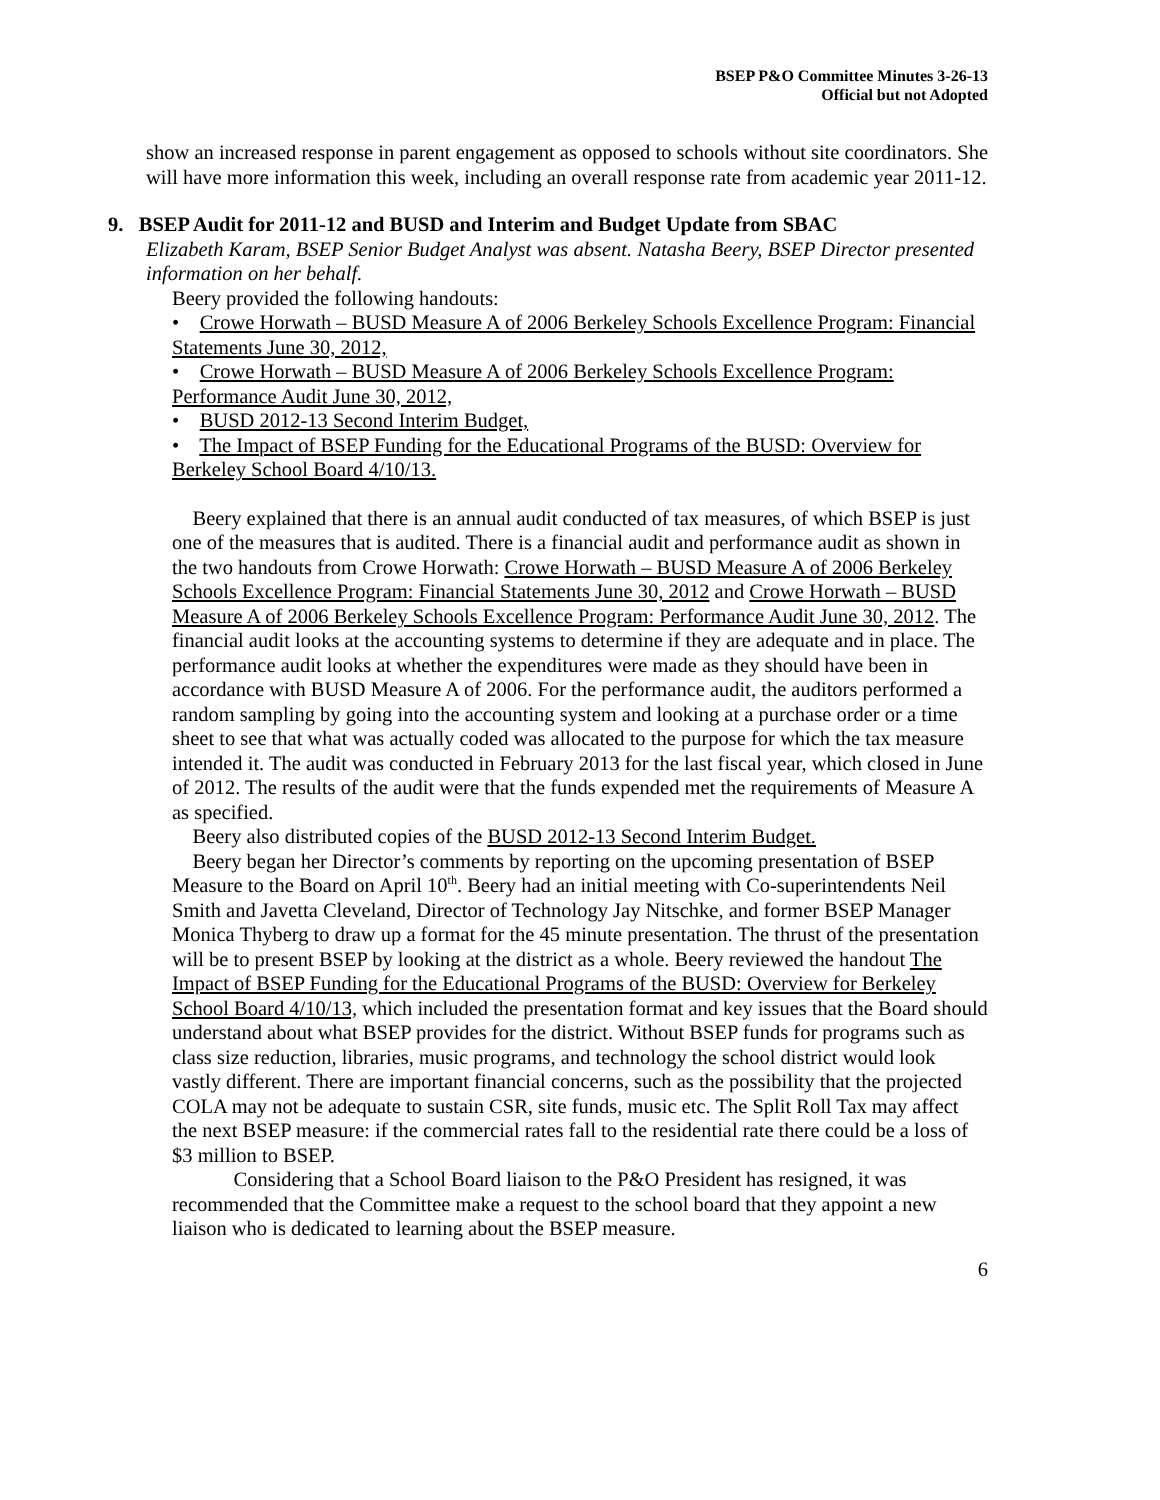BSEP P&O Committee Minutes 3-26-13
Official but not Adopted
show an increased response in parent engagement as opposed to schools without site coordinators. She will have more information this week, including an overall response rate from academic year 2011-12.
9. BSEP Audit for 2011-12 and BUSD and Interim and Budget Update from SBAC
Elizabeth Karam, BSEP Senior Budget Analyst was absent. Natasha Beery, BSEP Director presented information on her behalf.
Beery provided the following handouts:
• Crowe Horwath – BUSD Measure A of 2006 Berkeley Schools Excellence Program: Financial Statements June 30, 2012,
• Crowe Horwath – BUSD Measure A of 2006 Berkeley Schools Excellence Program: Performance Audit June 30, 2012,
• BUSD 2012-13 Second Interim Budget,
• The Impact of BSEP Funding for the Educational Programs of the BUSD: Overview for Berkeley School Board 4/10/13.
Beery explained that there is an annual audit conducted of tax measures, of which BSEP is just one of the measures that is audited. There is a financial audit and performance audit as shown in the two handouts from Crowe Horwath: Crowe Horwath – BUSD Measure A of 2006 Berkeley Schools Excellence Program: Financial Statements June 30, 2012 and Crowe Horwath – BUSD Measure A of 2006 Berkeley Schools Excellence Program: Performance Audit June 30, 2012. The financial audit looks at the accounting systems to determine if they are adequate and in place. The performance audit looks at whether the expenditures were made as they should have been in accordance with BUSD Measure A of 2006. For the performance audit, the auditors performed a random sampling by going into the accounting system and looking at a purchase order or a time sheet to see that what was actually coded was allocated to the purpose for which the tax measure intended it. The audit was conducted in February 2013 for the last fiscal year, which closed in June of 2012. The results of the audit were that the funds expended met the requirements of Measure A as specified.
Beery also distributed copies of the BUSD 2012-13 Second Interim Budget.
Beery began her Director’s comments by reporting on the upcoming presentation of BSEP Measure to the Board on April 10<sup>th</sup>. Beery had an initial meeting with Co-superintendents Neil Smith and Javetta Cleveland, Director of Technology Jay Nitschke, and former BSEP Manager Monica Thyberg to draw up a format for the 45 minute presentation. The thrust of the presentation will be to present BSEP by looking at the district as a whole. Beery reviewed the handout The Impact of BSEP Funding for the Educational Programs of the BUSD: Overview for Berkeley School Board 4/10/13, which included the presentation format and key issues that the Board should understand about what BSEP provides for the district. Without BSEP funds for programs such as class size reduction, libraries, music programs, and technology the school district would look vastly different. There are important financial concerns, such as the possibility that the projected COLA may not be adequate to sustain CSR, site funds, music etc. The Split Roll Tax may affect the next BSEP measure: if the commercial rates fall to the residential rate there could be a loss of $3 million to BSEP.
Considering that a School Board liaison to the P&O President has resigned, it was recommended that the Committee make a request to the school board that they appoint a new liaison who is dedicated to learning about the BSEP measure.
6